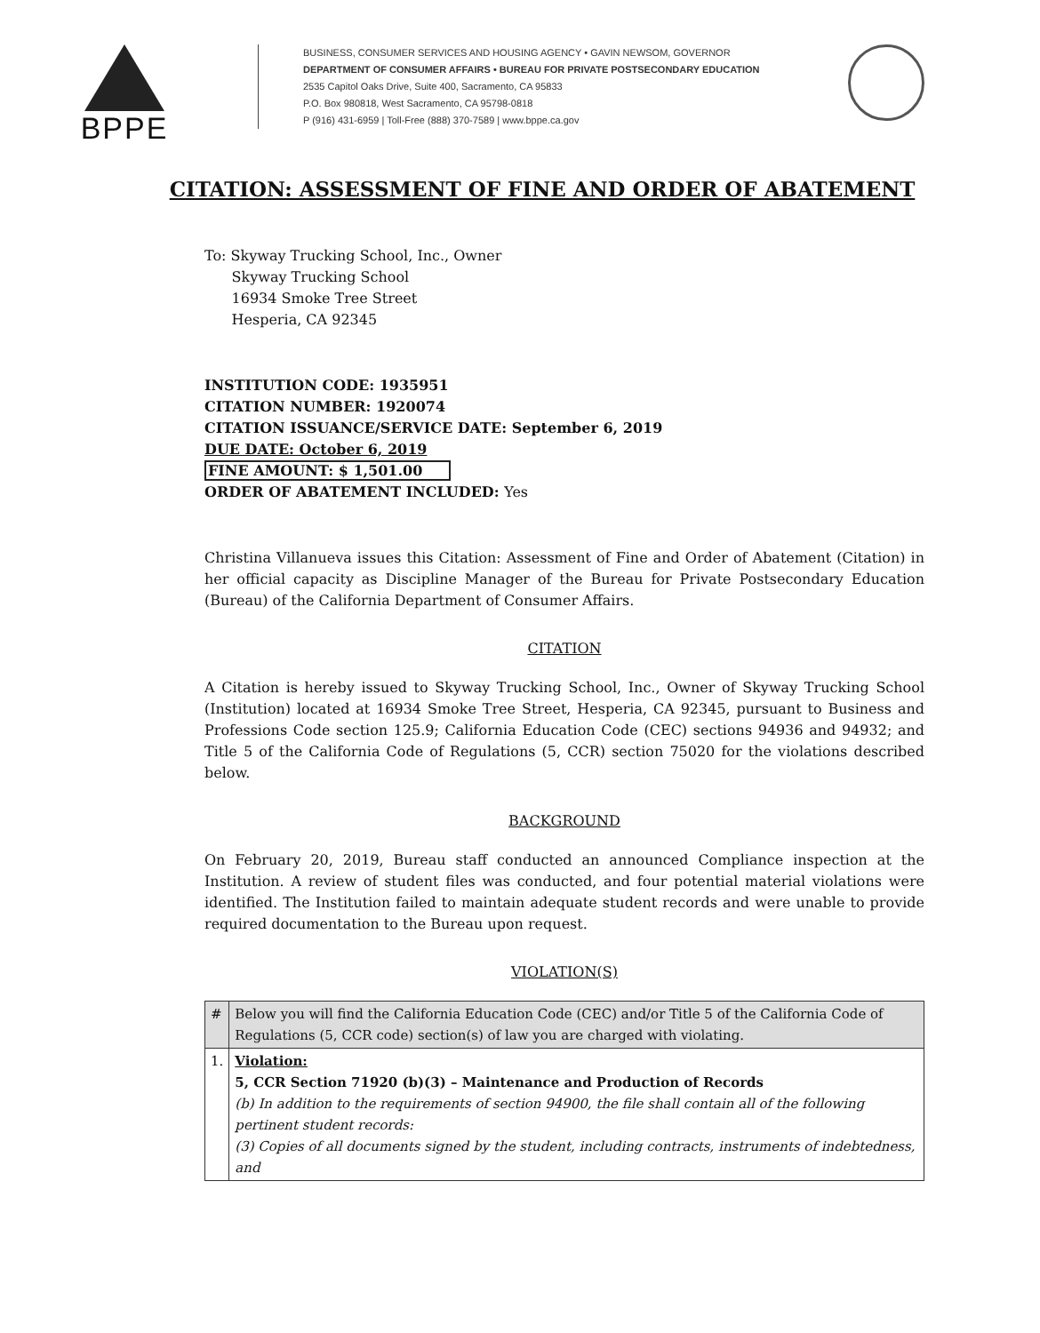BPPE
BUSINESS, CONSUMER SERVICES AND HOUSING AGENCY • GAVIN NEWSOM, GOVERNOR
DEPARTMENT OF CONSUMER AFFAIRS • BUREAU FOR PRIVATE POSTSECONDARY EDUCATION
2535 Capitol Oaks Drive, Suite 400, Sacramento, CA 95833
P.O. Box 980818, West Sacramento, CA 95798-0818
P (916) 431-6959 | Toll-Free (888) 370-7589 | www.bppe.ca.gov
CITATION: ASSESSMENT OF FINE AND ORDER OF ABATEMENT
To: Skyway Trucking School, Inc., Owner
Skyway Trucking School
16934 Smoke Tree Street
Hesperia, CA 92345
INSTITUTION CODE: 1935951
CITATION NUMBER: 1920074
CITATION ISSUANCE/SERVICE DATE: September 6, 2019
DUE DATE: October 6, 2019
FINE AMOUNT: $ 1,501.00
ORDER OF ABATEMENT INCLUDED: Yes
Christina Villanueva issues this Citation: Assessment of Fine and Order of Abatement (Citation) in her official capacity as Discipline Manager of the Bureau for Private Postsecondary Education (Bureau) of the California Department of Consumer Affairs.
CITATION
A Citation is hereby issued to Skyway Trucking School, Inc., Owner of Skyway Trucking School (Institution) located at 16934 Smoke Tree Street, Hesperia, CA 92345, pursuant to Business and Professions Code section 125.9; California Education Code (CEC) sections 94936 and 94932; and Title 5 of the California Code of Regulations (5, CCR) section 75020 for the violations described below.
BACKGROUND
On February 20, 2019, Bureau staff conducted an announced Compliance inspection at the Institution. A review of student files was conducted, and four potential material violations were identified. The Institution failed to maintain adequate student records and were unable to provide required documentation to the Bureau upon request.
VIOLATION(S)
| # | Below you will find the California Education Code (CEC) and/or Title 5 of the California Code of Regulations (5, CCR code) section(s) of law you are charged with violating. |
| --- | --- |
| 1. | Violation: 5, CCR Section 71920 (b)(3) – Maintenance and Production of Records (b) In addition to the requirements of section 94900, the file shall contain all of the following pertinent student records: (3) Copies of all documents signed by the student, including contracts, instruments of indebtedness, and |